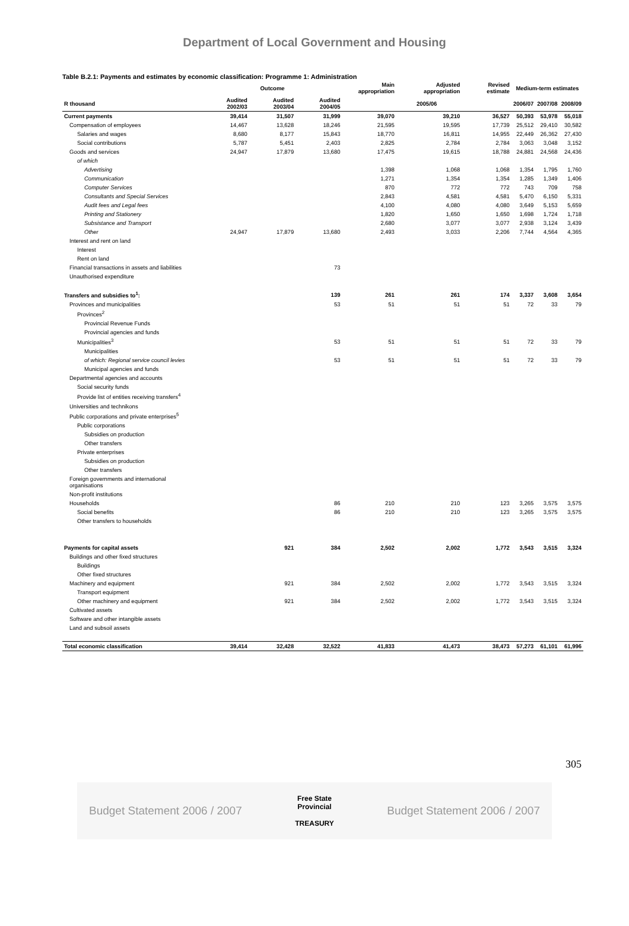Department of Local Government and Housing
Table B.2.1: Payments and estimates by economic classification: Programme 1: Administration
| | Outcome | | | Main appropriation | Adjusted appropriation | Revised estimate | Medium-term estimates | | |
| --- | --- | --- | --- | --- | --- | --- | --- | --- | --- |
| R thousand | Audited 2002/03 | Audited 2003/04 | Audited 2004/05 | 2005/06 | | | 2006/07 | 2007/08 | 2008/09 |
| Current payments | 39,414 | 31,507 | 31,999 | 39,070 | 39,210 | 36,527 | 50,393 | 53,978 | 55,018 |
| Compensation of employees | 14,467 | 13,628 | 18,246 | 21,595 | 19,595 | 17,739 | 25,512 | 29,410 | 30,582 |
| Salaries and wages | 8,680 | 8,177 | 15,843 | 18,770 | 16,811 | 14,955 | 22,449 | 26,362 | 27,430 |
| Social contributions | 5,787 | 5,451 | 2,403 | 2,825 | 2,784 | 2,784 | 3,063 | 3,048 | 3,152 |
| Goods and services | 24,947 | 17,879 | 13,680 | 17,475 | 19,615 | 18,788 | 24,881 | 24,568 | 24,436 |
| of which | | | | | | | | | |
| Advertising | | | | 1,398 | 1,068 | 1,068 | 1,354 | 1,795 | 1,760 |
| Communication | | | | 1,271 | 1,354 | 1,354 | 1,285 | 1,349 | 1,406 |
| Computer Services | | | | 870 | 772 | 772 | 743 | 709 | 758 |
| Consultants and Special Services | | | | 2,843 | 4,581 | 4,581 | 5,470 | 6,150 | 5,331 |
| Audit fees and Legal fees | | | | 4,100 | 4,080 | 4,080 | 3,649 | 5,153 | 5,659 |
| Printing and Stationery | | | | 1,820 | 1,650 | 1,650 | 1,698 | 1,724 | 1,718 |
| Subsistance and Transport | | | | 2,680 | 3,077 | 3,077 | 2,938 | 3,124 | 3,439 |
| Other | 24,947 | 17,879 | 13,680 | 2,493 | 3,033 | 2,206 | 7,744 | 4,564 | 4,365 |
| Interest and rent on land | | | | | | | | | |
| Interest | | | | | | | | | |
| Rent on land | | | | | | | | | |
| Financial transactions in assets and liabilities | | | 73 | | | | | | |
| Unauthorised expenditure | | | | | | | | | |
| Transfers and subsidies to<sup>1</sup>: | | | 139 | 261 | 261 | 174 | 3,337 | 3,608 | 3,654 |
| Provinces and municipalities | | | 53 | 51 | 51 | 51 | 72 | 33 | 79 |
| Provinces<sup>2</sup> | | | | | | | | | |
| Provincial Revenue Funds | | | | | | | | | |
| Provincial agencies and funds | | | | | | | | | |
| Municipalities<sup>3</sup> | | | 53 | 51 | 51 | 51 | 72 | 33 | 79 |
| Municipalities | | | | | | | | | |
| of which: Regional service council levies | | | 53 | 51 | 51 | 51 | 72 | 33 | 79 |
| Municipal agencies and funds | | | | | | | | | |
| Departmental agencies and accounts | | | | | | | | | |
| Social security funds | | | | | | | | | |
| Provide list of entities receiving transfers<sup>4</sup> | | | | | | | | | |
| Universities and technikons | | | | | | | | | |
| Public corporations and private enterprises<sup>5</sup> | | | | | | | | | |
| Public corporations | | | | | | | | | |
| Subsidies on production | | | | | | | | | |
| Other transfers | | | | | | | | | |
| Private enterprises | | | | | | | | | |
| Subsidies on production | | | | | | | | | |
| Other transfers | | | | | | | | | |
| Foreign governments and international organisations | | | | | | | | | |
| Non-profit institutions | | | | | | | | | |
| Households | | | 86 | 210 | 210 | 123 | 3,265 | 3,575 | 3,575 |
| Social benefits | | | 86 | 210 | 210 | 123 | 3,265 | 3,575 | 3,575 |
| Other transfers to households | | | | | | | | | |
| Payments for capital assets | | 921 | 384 | 2,502 | 2,002 | 1,772 | 3,543 | 3,515 | 3,324 |
| Buildings and other fixed structures | | | | | | | | | |
| Buildings | | | | | | | | | |
| Other fixed structures | | | | | | | | | |
| Machinery and equipment | | 921 | 384 | 2,502 | 2,002 | 1,772 | 3,543 | 3,515 | 3,324 |
| Transport equipment | | | | | | | | | |
| Other machinery and equipment | | 921 | 384 | 2,502 | 2,002 | 1,772 | 3,543 | 3,515 | 3,324 |
| Cultivated assets | | | | | | | | | |
| Software and other intangible assets | | | | | | | | | |
| Land and subsoil assets | | | | | | | | | |
| Total economic classification | 39,414 | 32,428 | 32,522 | 41,833 | 41,473 | 38,473 | 57,273 | 61,101 | 61,996 |
305
Budget Statement 2006 / 2007
Free State
Provincial
TREASURY
Budget Statement 2006 / 2007